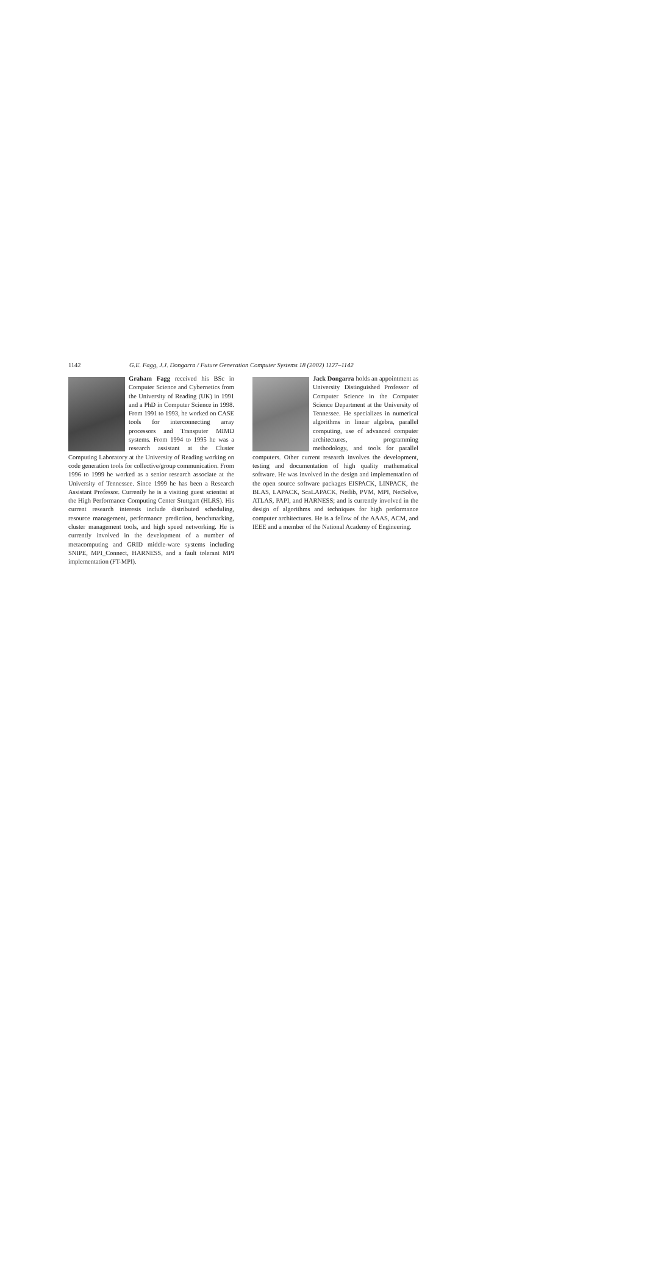1142 G.E. Fagg, J.J. Dongarra / Future Generation Computer Systems 18 (2002) 1127–1142
Graham Fagg received his BSc in Computer Science and Cybernetics from the University of Reading (UK) in 1991 and a PhD in Computer Science in 1998. From 1991 to 1993, he worked on CASE tools for interconnecting array processors and Transputer MIMD systems. From 1994 to 1995 he was a research assistant at the Cluster Computing Laboratory at the University of Reading working on code generation tools for collective/group communication. From 1996 to 1999 he worked as a senior research associate at the University of Tennessee. Since 1999 he has been a Research Assistant Professor. Currently he is a visiting guest scientist at the High Performance Computing Center Stuttgart (HLRS). His current research interests include distributed scheduling, resource management, performance prediction, benchmarking, cluster management tools, and high speed networking. He is currently involved in the development of a number of metacomputing and GRID middle-ware systems including SNIPE, MPI_Connect, HARNESS, and a fault tolerant MPI implementation (FT-MPI).
Jack Dongarra holds an appointment as University Distinguished Professor of Computer Science in the Computer Science Department at the University of Tennessee. He specializes in numerical algorithms in linear algebra, parallel computing, use of advanced computer architectures, programming methodology, and tools for parallel computers. Other current research involves the development, testing and documentation of high quality mathematical software. He was involved in the design and implementation of the open source software packages EISPACK, LINPACK, the BLAS, LAPACK, ScaLAPACK, Netlib, PVM, MPI, NetSolve, ATLAS, PAPI, and HARNESS; and is currently involved in the design of algorithms and techniques for high performance computer architectures. He is a fellow of the AAAS, ACM, and IEEE and a member of the National Academy of Engineering.